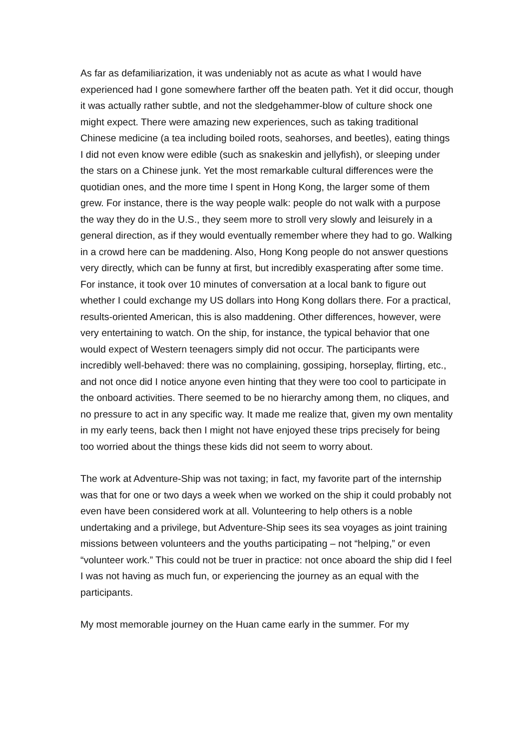As far as defamiliarization, it was undeniably not as acute as what I would have experienced had I gone somewhere farther off the beaten path. Yet it did occur, though it was actually rather subtle, and not the sledgehammer-blow of culture shock one might expect. There were amazing new experiences, such as taking traditional Chinese medicine (a tea including boiled roots, seahorses, and beetles), eating things I did not even know were edible (such as snakeskin and jellyfish), or sleeping under the stars on a Chinese junk. Yet the most remarkable cultural differences were the quotidian ones, and the more time I spent in Hong Kong, the larger some of them grew. For instance, there is the way people walk: people do not walk with a purpose the way they do in the U.S., they seem more to stroll very slowly and leisurely in a general direction, as if they would eventually remember where they had to go. Walking in a crowd here can be maddening. Also, Hong Kong people do not answer questions very directly, which can be funny at first, but incredibly exasperating after some time. For instance, it took over 10 minutes of conversation at a local bank to figure out whether I could exchange my US dollars into Hong Kong dollars there. For a practical, results-oriented American, this is also maddening. Other differences, however, were very entertaining to watch. On the ship, for instance, the typical behavior that one would expect of Western teenagers simply did not occur. The participants were incredibly well-behaved: there was no complaining, gossiping, horseplay, flirting, etc., and not once did I notice anyone even hinting that they were too cool to participate in the onboard activities. There seemed to be no hierarchy among them, no cliques, and no pressure to act in any specific way. It made me realize that, given my own mentality in my early teens, back then I might not have enjoyed these trips precisely for being too worried about the things these kids did not seem to worry about.
The work at Adventure-Ship was not taxing; in fact, my favorite part of the internship was that for one or two days a week when we worked on the ship it could probably not even have been considered work at all. Volunteering to help others is a noble undertaking and a privilege, but Adventure-Ship sees its sea voyages as joint training missions between volunteers and the youths participating – not “helping,” or even “volunteer work.” This could not be truer in practice: not once aboard the ship did I feel I was not having as much fun, or experiencing the journey as an equal with the participants.
My most memorable journey on the Huan came early in the summer. For my